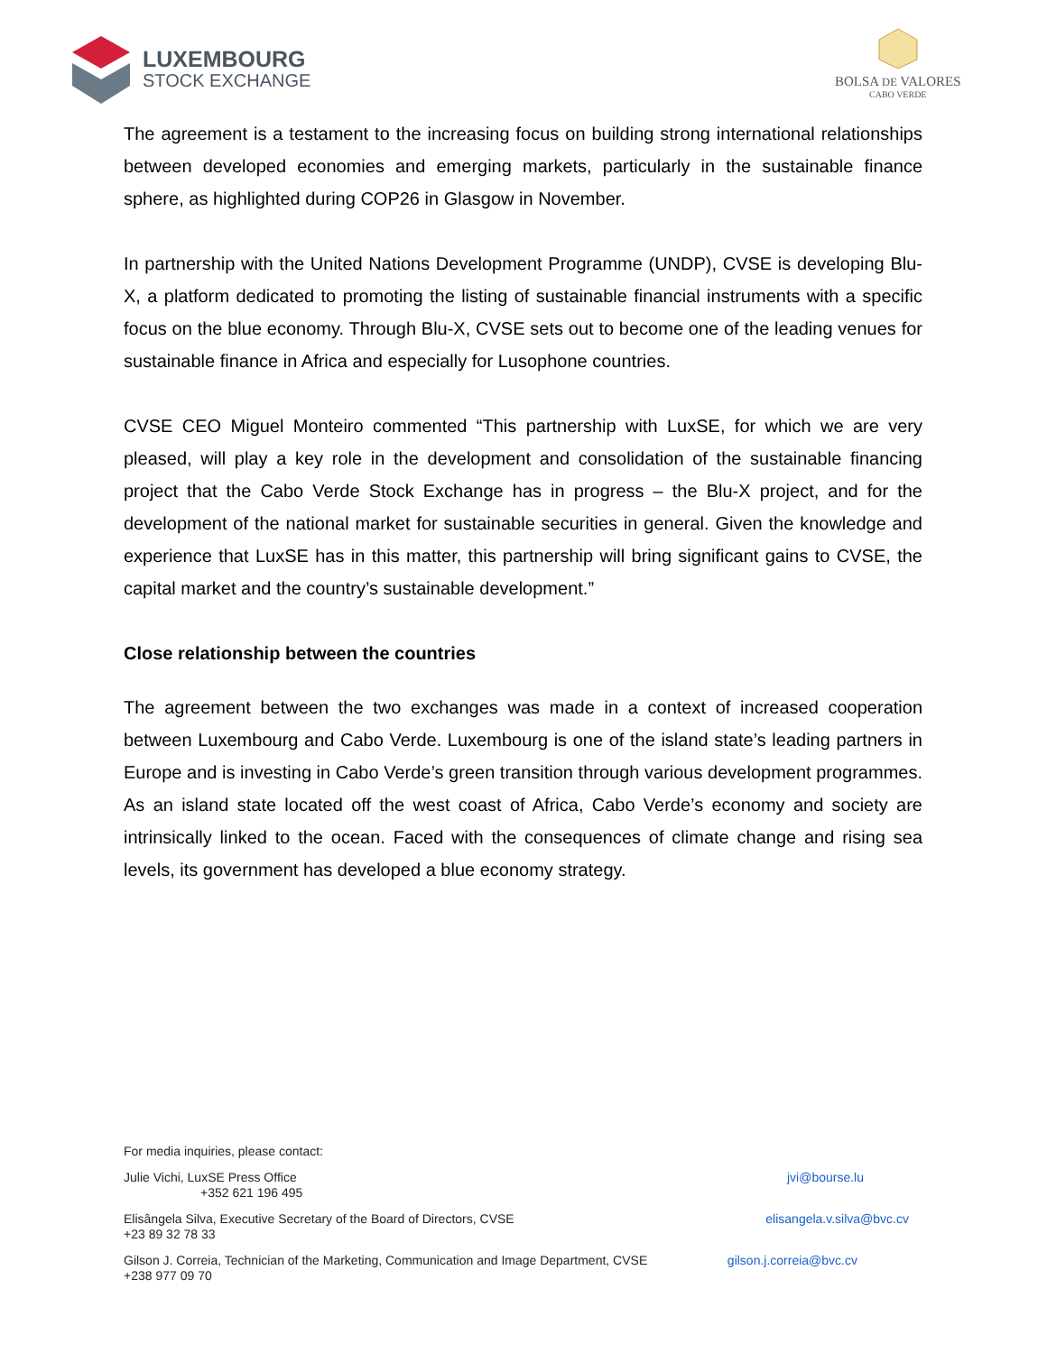LUXEMBOURG
STOCK EXCHANGE
BOLSA DE VALORES
CABO VERDE
The agreement is a testament to the increasing focus on building strong international relationships between developed economies and emerging markets, particularly in the sustainable finance sphere, as highlighted during COP26 in Glasgow in November.
In partnership with the United Nations Development Programme (UNDP), CVSE is developing Blu-X, a platform dedicated to promoting the listing of sustainable financial instruments with a specific focus on the blue economy. Through Blu-X, CVSE sets out to become one of the leading venues for sustainable finance in Africa and especially for Lusophone countries.
CVSE CEO Miguel Monteiro commented “This partnership with LuxSE, for which we are very pleased, will play a key role in the development and consolidation of the sustainable financing project that the Cabo Verde Stock Exchange has in progress – the Blu-X project, and for the development of the national market for sustainable securities in general. Given the knowledge and experience that LuxSE has in this matter, this partnership will bring significant gains to CVSE, the capital market and the country’s sustainable development.”
Close relationship between the countries
The agreement between the two exchanges was made in a context of increased cooperation between Luxembourg and Cabo Verde. Luxembourg is one of the island state’s leading partners in Europe and is investing in Cabo Verde’s green transition through various development programmes. As an island state located off the west coast of Africa, Cabo Verde’s economy and society are intrinsically linked to the ocean. Faced with the consequences of climate change and rising sea levels, its government has developed a blue economy strategy.
For media inquiries, please contact:
Julie Vichi, LuxSE Press Office
+352 621 196 495
jvi@bourse.lu
Elisângela Silva, Executive Secretary of the Board of Directors, CVSE
+23 89 32 78 33
elisangela.v.silva@bvc.cv
Gilson J. Correia, Technician of the Marketing, Communication and Image Department, CVSE
+238 977 09 70
gilson.j.correia@bvc.cv